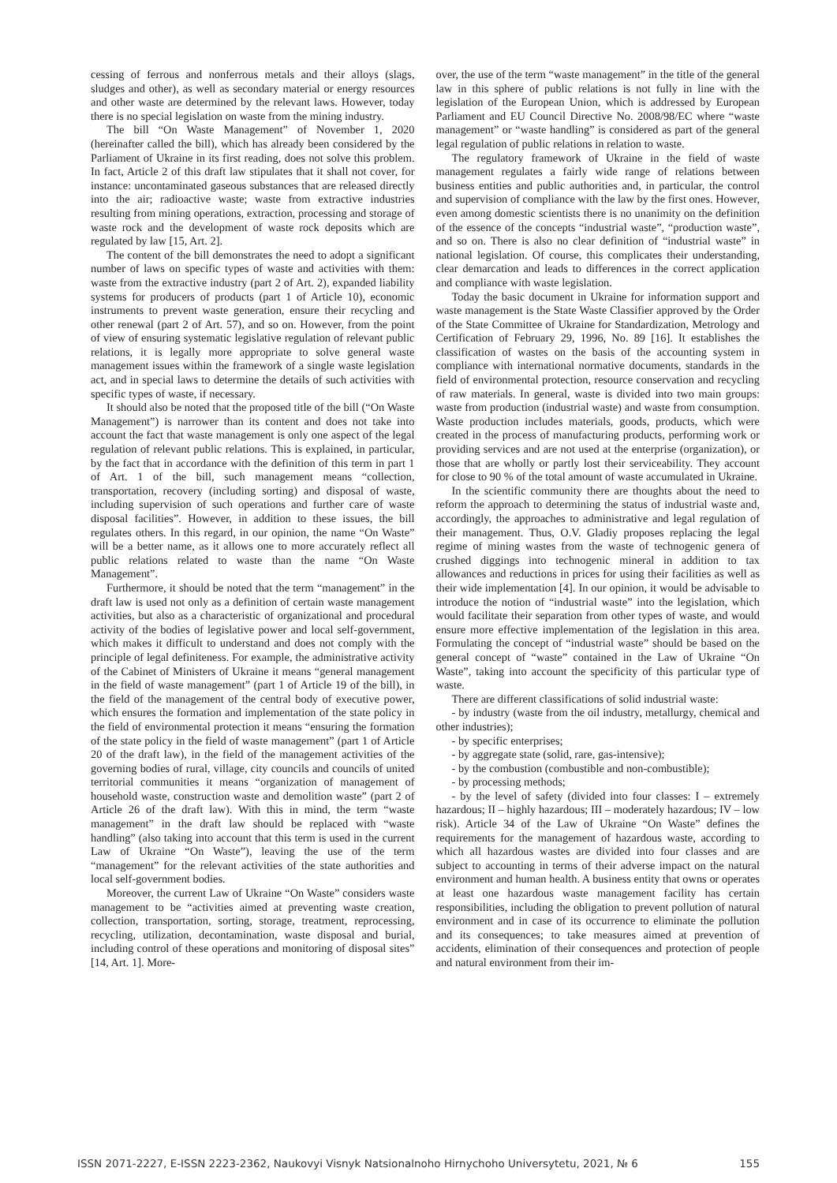cessing of ferrous and nonferrous metals and their alloys (slags, sludges and other), as well as secondary material or energy resources and other waste are determined by the relevant laws. However, today there is no special legislation on waste from the mining industry.
The bill “On Waste Management” of November 1, 2020 (hereinafter called the bill), which has already been considered by the Parliament of Ukraine in its first reading, does not solve this problem. In fact, Article 2 of this draft law stipulates that it shall not cover, for instance: uncontaminated gaseous substances that are released directly into the air; radioactive waste; waste from extractive industries resulting from mining operations, extraction, processing and storage of waste rock and the development of waste rock deposits which are regulated by law [15, Art. 2].
The content of the bill demonstrates the need to adopt a significant number of laws on specific types of waste and activities with them: waste from the extractive industry (part 2 of Art. 2), expanded liability systems for producers of products (part 1 of Article 10), economic instruments to prevent waste generation, ensure their recycling and other renewal (part 2 of Art. 57), and so on. However, from the point of view of ensuring systematic legislative regulation of relevant public relations, it is legally more appropriate to solve general waste management issues within the framework of a single waste legislation act, and in special laws to determine the details of such activities with specific types of waste, if necessary.
It should also be noted that the proposed title of the bill (“On Waste Management”) is narrower than its content and does not take into account the fact that waste management is only one aspect of the legal regulation of relevant public relations. This is explained, in particular, by the fact that in accordance with the definition of this term in part 1 of Art. 1 of the bill, such management means “collection, transportation, recovery (including sorting) and disposal of waste, including supervision of such operations and further care of waste disposal facilities”. However, in addition to these issues, the bill regulates others. In this regard, in our opinion, the name “On Waste” will be a better name, as it allows one to more accurately reflect all public relations related to waste than the name “On Waste Management”.
Furthermore, it should be noted that the term “management” in the draft law is used not only as a definition of certain waste management activities, but also as a characteristic of organizational and procedural activity of the bodies of legislative power and local self-government, which makes it difficult to understand and does not comply with the principle of legal definiteness. For example, the administrative activity of the Cabinet of Ministers of Ukraine it means “general management in the field of waste management” (part 1 of Article 19 of the bill), in the field of the management of the central body of executive power, which ensures the formation and implementation of the state policy in the field of environmental protection it means “ensuring the formation of the state policy in the field of waste management” (part 1 of Article 20 of the draft law), in the field of the management activities of the governing bodies of rural, village, city councils and councils of united territorial communities it means “organization of management of household waste, construction waste and demolition waste” (part 2 of Article 26 of the draft law). With this in mind, the term “waste management” in the draft law should be replaced with “waste handling” (also taking into account that this term is used in the current Law of Ukraine “On Waste”), leaving the use of the term “management” for the relevant activities of the state authorities and local self-government bodies.
Moreover, the current Law of Ukraine “On Waste” considers waste management to be “activities aimed at preventing waste creation, collection, transportation, sorting, storage, treatment, reprocessing, recycling, utilization, decontamination, waste disposal and burial, including control of these operations and monitoring of disposal sites” [14, Art. 1]. More-
over, the use of the term “waste management” in the title of the general law in this sphere of public relations is not fully in line with the legislation of the European Union, which is addressed by European Parliament and EU Council Directive No. 2008/98/EC where “waste management” or “waste handling” is considered as part of the general legal regulation of public relations in relation to waste.
The regulatory framework of Ukraine in the field of waste management regulates a fairly wide range of relations between business entities and public authorities and, in particular, the control and supervision of compliance with the law by the first ones. However, even among domestic scientists there is no unanimity on the definition of the essence of the concepts “industrial waste”, “production waste”, and so on. There is also no clear definition of “industrial waste” in national legislation. Of course, this complicates their understanding, clear demarcation and leads to differences in the correct application and compliance with waste legislation.
Today the basic document in Ukraine for information support and waste management is the State Waste Classifier approved by the Order of the State Committee of Ukraine for Standardization, Metrology and Certification of February 29, 1996, No. 89 [16]. It establishes the classification of wastes on the basis of the accounting system in compliance with international normative documents, standards in the field of environmental protection, resource conservation and recycling of raw materials. In general, waste is divided into two main groups: waste from production (industrial waste) and waste from consumption. Waste production includes materials, goods, products, which were created in the process of manufacturing products, performing work or providing services and are not used at the enterprise (organization), or those that are wholly or partly lost their serviceability. They account for close to 90 % of the total amount of waste accumulated in Ukraine.
In the scientific community there are thoughts about the need to reform the approach to determining the status of industrial waste and, accordingly, the approaches to administrative and legal regulation of their management. Thus, O.V. Gladiy proposes replacing the legal regime of mining wastes from the waste of technogenic genera of crushed diggings into technogenic mineral in addition to tax allowances and reductions in prices for using their facilities as well as their wide implementation [4]. In our opinion, it would be advisable to introduce the notion of “industrial waste” into the legislation, which would facilitate their separation from other types of waste, and would ensure more effective implementation of the legislation in this area. Formulating the concept of “industrial waste” should be based on the general concept of “waste” contained in the Law of Ukraine “On Waste”, taking into account the specificity of this particular type of waste.
There are different classifications of solid industrial waste:
- by industry (waste from the oil industry, metallurgy, chemical and other industries);
- by specific enterprises;
- by aggregate state (solid, rare, gas-intensive);
- by the combustion (combustible and non-combustible);
- by processing methods;
- by the level of safety (divided into four classes: I – extremely hazardous; II – highly hazardous; III – moderately hazardous; IV – low risk). Article 34 of the Law of Ukraine “On Waste” defines the requirements for the management of hazardous waste, according to which all hazardous wastes are divided into four classes and are subject to accounting in terms of their adverse impact on the natural environment and human health. A business entity that owns or operates at least one hazardous waste management facility has certain responsibilities, including the obligation to prevent pollution of natural environment and in case of its occurrence to eliminate the pollution and its consequences; to take measures aimed at prevention of accidents, elimination of their consequences and protection of people and natural environment from their im-
ISSN 2071-2227, E-ISSN 2223-2362, Naukovyi Visnyk Natsionalnoho Hirnychoho Universytetu, 2021, № 6 155